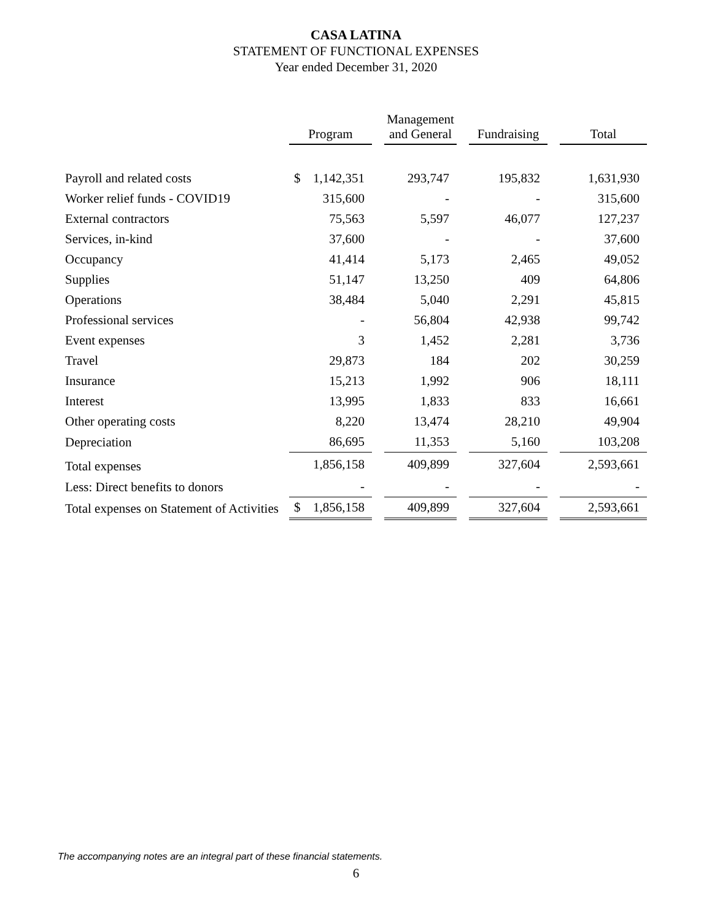CASA LATINA
STATEMENT OF FUNCTIONAL EXPENSES
Year ended December 31, 2020
| | Program | | Management and General | | Fundraising | | Total |
| --- | --- | --- | --- | --- | --- | --- | --- |
| Payroll and related costs | $ 1,142,351 | | 293,747 | | 195,832 | | 1,631,930 |
| Worker relief funds - COVID19 | 315,600 | | - | | - | | 315,600 |
| External contractors | 75,563 | | 5,597 | | 46,077 | | 127,237 |
| Services, in-kind | 37,600 | | - | | - | | 37,600 |
| Occupancy | 41,414 | | 5,173 | | 2,465 | | 49,052 |
| Supplies | 51,147 | | 13,250 | | 409 | | 64,806 |
| Operations | 38,484 | | 5,040 | | 2,291 | | 45,815 |
| Professional services | - | | 56,804 | | 42,938 | | 99,742 |
| Event expenses | 3 | | 1,452 | | 2,281 | | 3,736 |
| Travel | 29,873 | | 184 | | 202 | | 30,259 |
| Insurance | 15,213 | | 1,992 | | 906 | | 18,111 |
| Interest | 13,995 | | 1,833 | | 833 | | 16,661 |
| Other operating costs | 8,220 | | 13,474 | | 28,210 | | 49,904 |
| Depreciation | 86,695 | | 11,353 | | 5,160 | | 103,208 |
| Total expenses | 1,856,158 | | 409,899 | | 327,604 | | 2,593,661 |
| Less: Direct benefits to donors | - | | - | | - | | - |
| Total expenses on Statement of Activities | $ 1,856,158 | | 409,899 | | 327,604 | | 2,593,661 |
The accompanying notes are an integral part of these financial statements.
6